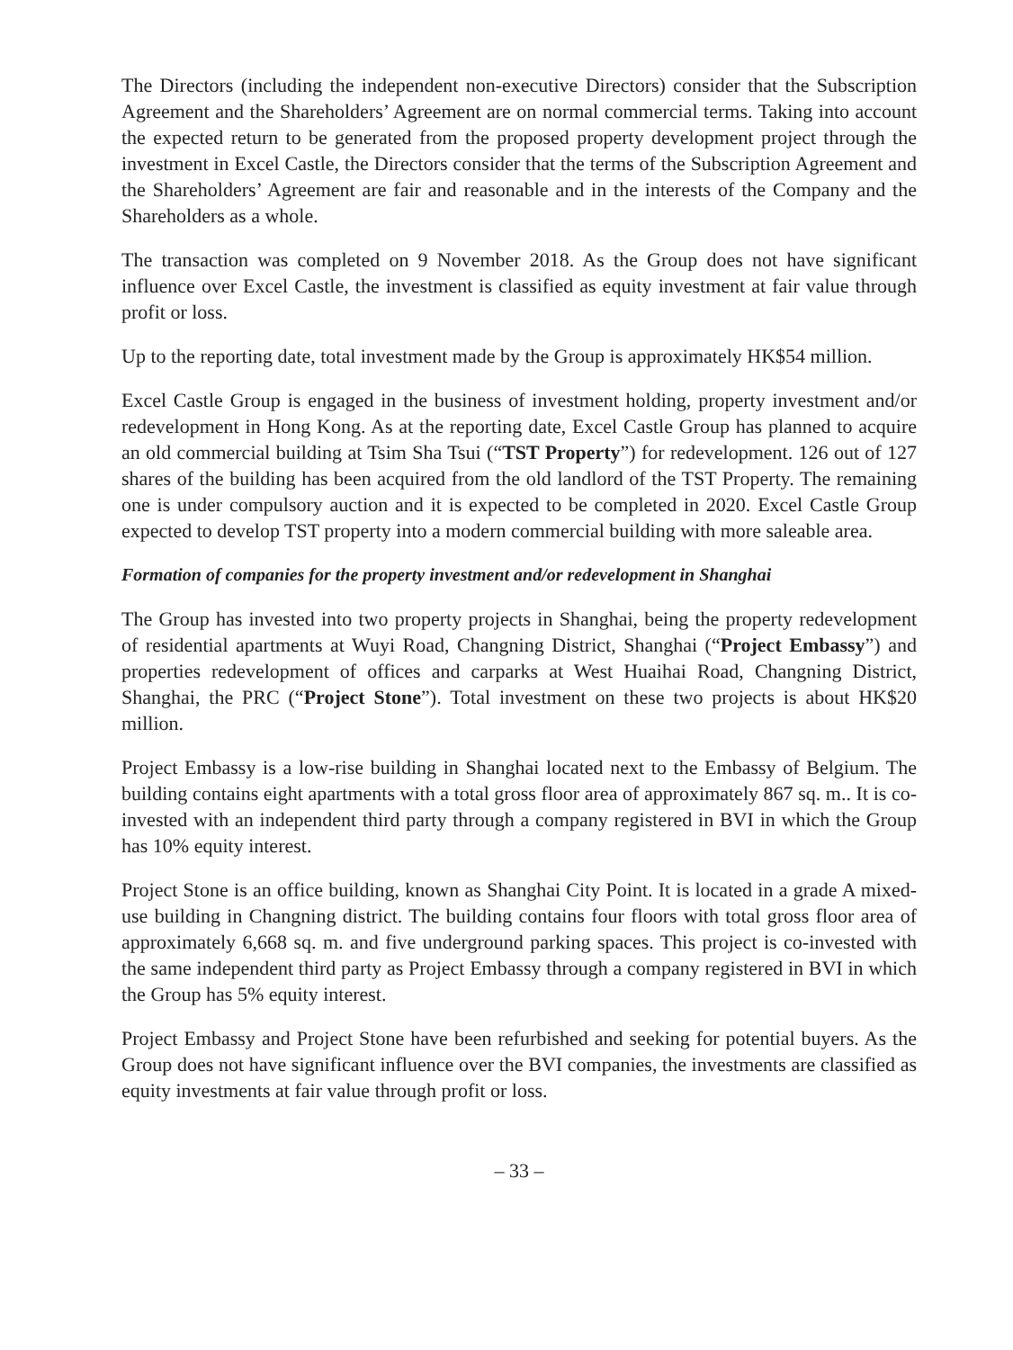The Directors (including the independent non-executive Directors) consider that the Subscription Agreement and the Shareholders’ Agreement are on normal commercial terms. Taking into account the expected return to be generated from the proposed property development project through the investment in Excel Castle, the Directors consider that the terms of the Subscription Agreement and the Shareholders’ Agreement are fair and reasonable and in the interests of the Company and the Shareholders as a whole.
The transaction was completed on 9 November 2018. As the Group does not have significant influence over Excel Castle, the investment is classified as equity investment at fair value through profit or loss.
Up to the reporting date, total investment made by the Group is approximately HK$54 million.
Excel Castle Group is engaged in the business of investment holding, property investment and/or redevelopment in Hong Kong. As at the reporting date, Excel Castle Group has planned to acquire an old commercial building at Tsim Sha Tsui (“TST Property”) for redevelopment. 126 out of 127 shares of the building has been acquired from the old landlord of the TST Property. The remaining one is under compulsory auction and it is expected to be completed in 2020. Excel Castle Group expected to develop TST property into a modern commercial building with more saleable area.
Formation of companies for the property investment and/or redevelopment in Shanghai
The Group has invested into two property projects in Shanghai, being the property redevelopment of residential apartments at Wuyi Road, Changning District, Shanghai (“Project Embassy”) and properties redevelopment of offices and carparks at West Huaihai Road, Changning District, Shanghai, the PRC (“Project Stone”). Total investment on these two projects is about HK$20 million.
Project Embassy is a low-rise building in Shanghai located next to the Embassy of Belgium. The building contains eight apartments with a total gross floor area of approximately 867 sq. m.. It is co-invested with an independent third party through a company registered in BVI in which the Group has 10% equity interest.
Project Stone is an office building, known as Shanghai City Point. It is located in a grade A mixed- use building in Changning district. The building contains four floors with total gross floor area of approximately 6,668 sq. m. and five underground parking spaces. This project is co-invested with the same independent third party as Project Embassy through a company registered in BVI in which the Group has 5% equity interest.
Project Embassy and Project Stone have been refurbished and seeking for potential buyers. As the Group does not have significant influence over the BVI companies, the investments are classified as equity investments at fair value through profit or loss.
– 33 –